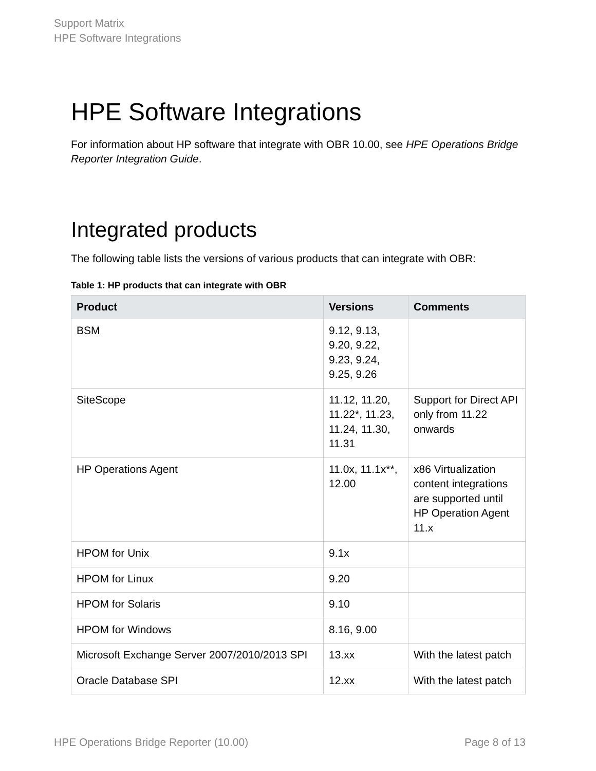Support Matrix
HPE Software Integrations
HPE Software Integrations
For information about HP software that integrate with OBR 10.00, see HPE Operations Bridge Reporter Integration Guide.
Integrated products
The following table lists the versions of various products that can integrate with OBR:
Table 1: HP products that can integrate with OBR
| Product | Versions | Comments |
| --- | --- | --- |
| BSM | 9.12, 9.13, 9.20, 9.22, 9.23, 9.24, 9.25, 9.26 | |
| SiteScope | 11.12, 11.20, 11.22*, 11.23, 11.24, 11.30, 11.31 | Support for Direct API only from 11.22 onwards |
| HP Operations Agent | 11.0x, 11.1x**, 12.00 | x86 Virtualization content integrations are supported until HP Operation Agent 11.x |
| HPOM for Unix | 9.1x | |
| HPOM for Linux | 9.20 | |
| HPOM for Solaris | 9.10 | |
| HPOM for Windows | 8.16, 9.00 | |
| Microsoft Exchange Server 2007/2010/2013 SPI | 13.xx | With the latest patch |
| Oracle Database SPI | 12.xx | With the latest patch |
HPE Operations Bridge Reporter (10.00) Page 8 of 13